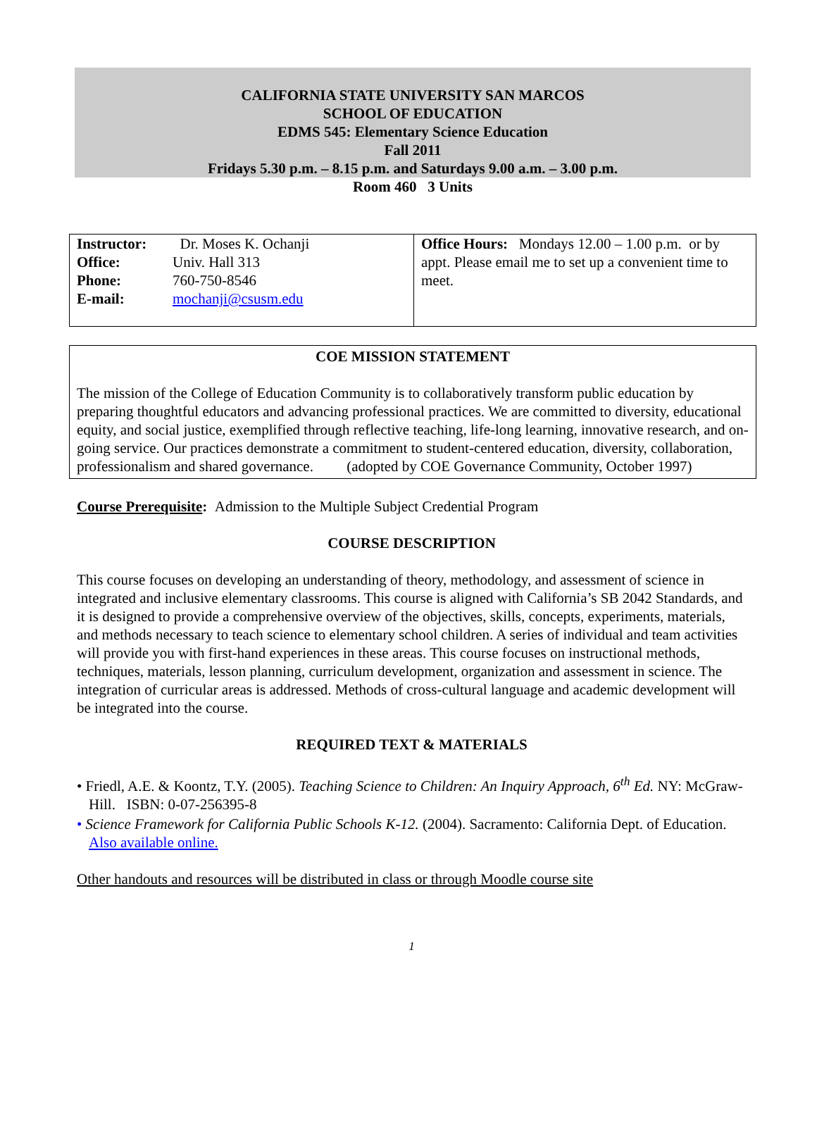CALIFORNIA STATE UNIVERSITY SAN MARCOS
SCHOOL OF EDUCATION
EDMS 545: Elementary Science Education
Fall 2011
Fridays 5.30 p.m. – 8.15 p.m. and Saturdays 9.00 a.m. – 3.00 p.m.
Room 460 3 Units
| / Instructor: / Dr. Moses K. Ochanji / / Office: / Univ. Hall 313 / / Phone: / 760-750-8546 / / E-mail: / mochanji@csusm.edu / | Office Hours: Mondays 12.00 – 1.00 p.m. or by appt. Please email me to set up a convenient time to meet. |
COE MISSION STATEMENT
The mission of the College of Education Community is to collaboratively transform public education by preparing thoughtful educators and advancing professional practices. We are committed to diversity, educational equity, and social justice, exemplified through reflective teaching, life-long learning, innovative research, and on-going service. Our practices demonstrate a commitment to student-centered education, diversity, collaboration, professionalism and shared governance. (adopted by COE Governance Community, October 1997)
Course Prerequisite: Admission to the Multiple Subject Credential Program
COURSE DESCRIPTION
This course focuses on developing an understanding of theory, methodology, and assessment of science in integrated and inclusive elementary classrooms. This course is aligned with California’s SB 2042 Standards, and it is designed to provide a comprehensive overview of the objectives, skills, concepts, experiments, materials, and methods necessary to teach science to elementary school children. A series of individual and team activities will provide you with first-hand experiences in these areas. This course focuses on instructional methods, techniques, materials, lesson planning, curriculum development, organization and assessment in science. The integration of curricular areas is addressed. Methods of cross-cultural language and academic development will be integrated into the course.
REQUIRED TEXT & MATERIALS
• Friedl, A.E. & Koontz, T.Y. (2005). Teaching Science to Children: An Inquiry Approach, 6<sup>th</sup> Ed. NY: McGraw-Hill. ISBN: 0-07-256395-8
• Science Framework for California Public Schools K-12. (2004). Sacramento: California Dept. of Education. Also available online.
Other handouts and resources will be distributed in class or through Moodle course site
1